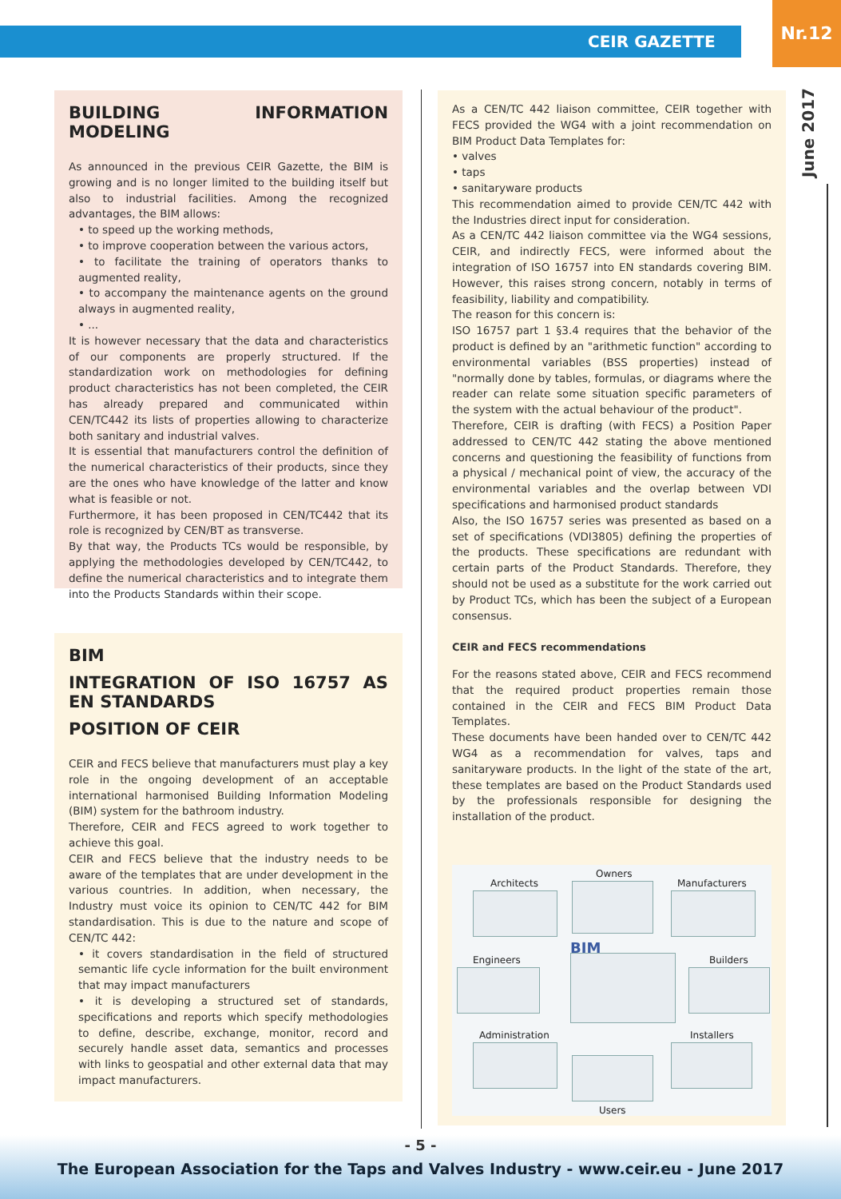CEIR GAZETTE
Nr.12
June 2017
BUILDING INFORMATION MODELING
As announced in the previous CEIR Gazette, the BIM is growing and is no longer limited to the building itself but also to industrial facilities. Among the recognized advantages, the BIM allows:
• to speed up the working methods,
• to improve cooperation between the various actors,
• to facilitate the training of operators thanks to augmented reality,
• to accompany the maintenance agents on the ground always in augmented reality,
• ...
It is however necessary that the data and characteristics of our components are properly structured. If the standardization work on methodologies for defining product characteristics has not been completed, the CEIR has already prepared and communicated within CEN/TC442 its lists of properties allowing to characterize both sanitary and industrial valves.
It is essential that manufacturers control the definition of the numerical characteristics of their products, since they are the ones who have knowledge of the latter and know what is feasible or not.
Furthermore, it has been proposed in CEN/TC442 that its role is recognized by CEN/BT as transverse.
By that way, the Products TCs would be responsible, by applying the methodologies developed by CEN/TC442, to define the numerical characteristics and to integrate them into the Products Standards within their scope.
BIM
INTEGRATION OF ISO 16757 AS EN STANDARDS
POSITION OF CEIR
CEIR and FECS believe that manufacturers must play a key role in the ongoing development of an acceptable international harmonised Building Information Modeling (BIM) system for the bathroom industry.
Therefore, CEIR and FECS agreed to work together to achieve this goal.
CEIR and FECS believe that the industry needs to be aware of the templates that are under development in the various countries. In addition, when necessary, the Industry must voice its opinion to CEN/TC 442 for BIM standardisation. This is due to the nature and scope of CEN/TC 442:
• it covers standardisation in the field of structured semantic life cycle information for the built environment that may impact manufacturers
• it is developing a structured set of standards, specifications and reports which specify methodologies to define, describe, exchange, monitor, record and securely handle asset data, semantics and processes with links to geospatial and other external data that may impact manufacturers.
As a CEN/TC 442 liaison committee, CEIR together with FECS provided the WG4 with a joint recommendation on BIM Product Data Templates for:
• valves
• taps
• sanitaryware products
This recommendation aimed to provide CEN/TC 442 with the Industries direct input for consideration.
As a CEN/TC 442 liaison committee via the WG4 sessions, CEIR, and indirectly FECS, were informed about the integration of ISO 16757 into EN standards covering BIM. However, this raises strong concern, notably in terms of feasibility, liability and compatibility.
The reason for this concern is:
ISO 16757 part 1 §3.4 requires that the behavior of the product is defined by an "arithmetic function" according to environmental variables (BSS properties) instead of "normally done by tables, formulas, or diagrams where the reader can relate some situation specific parameters of the system with the actual behaviour of the product".
Therefore, CEIR is drafting (with FECS) a Position Paper addressed to CEN/TC 442 stating the above mentioned concerns and questioning the feasibility of functions from a physical / mechanical point of view, the accuracy of the environmental variables and the overlap between VDI specifications and harmonised product standards
Also, the ISO 16757 series was presented as based on a set of specifications (VDI3805) defining the properties of the products. These specifications are redundant with certain parts of the Product Standards. Therefore, they should not be used as a substitute for the work carried out by Product TCs, which has been the subject of a European consensus.
CEIR and FECS recommendations
For the reasons stated above, CEIR and FECS recommend that the required product properties remain those contained in the CEIR and FECS BIM Product Data Templates.
These documents have been handed over to CEN/TC 442 WG4 as a recommendation for valves, taps and sanitaryware products. In the light of the state of the art, these templates are based on the Product Standards used by the professionals responsible for designing the installation of the product.
Owners
Architects Manufacturers
BIM
Engineers Builders
Administration Installers
Users
- 5 -
The European Association for the Taps and Valves Industry - www.ceir.eu - June 2017